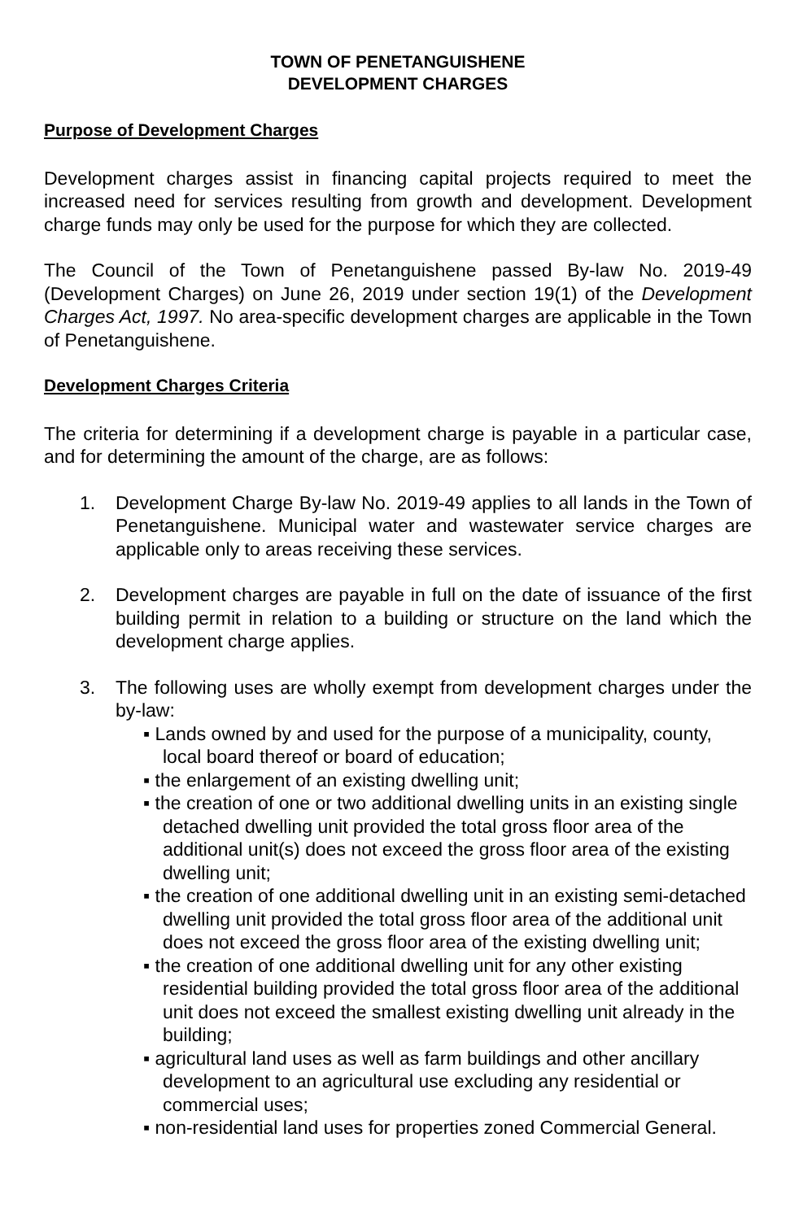TOWN OF PENETANGUISHENE
DEVELOPMENT CHARGES
Purpose of Development Charges
Development charges assist in financing capital projects required to meet the increased need for services resulting from growth and development. Development charge funds may only be used for the purpose for which they are collected.
The Council of the Town of Penetanguishene passed By-law No. 2019-49 (Development Charges) on June 26, 2019 under section 19(1) of the Development Charges Act, 1997. No area-specific development charges are applicable in the Town of Penetanguishene.
Development Charges Criteria
The criteria for determining if a development charge is payable in a particular case, and for determining the amount of the charge, are as follows:
1. Development Charge By-law No. 2019-49 applies to all lands in the Town of Penetanguishene. Municipal water and wastewater service charges are applicable only to areas receiving these services.
2. Development charges are payable in full on the date of issuance of the first building permit in relation to a building or structure on the land which the development charge applies.
3. The following uses are wholly exempt from development charges under the by-law:
▪ Lands owned by and used for the purpose of a municipality, county, local board thereof or board of education;
▪ the enlargement of an existing dwelling unit;
▪ the creation of one or two additional dwelling units in an existing single detached dwelling unit provided the total gross floor area of the additional unit(s) does not exceed the gross floor area of the existing dwelling unit;
▪ the creation of one additional dwelling unit in an existing semi-detached dwelling unit provided the total gross floor area of the additional unit does not exceed the gross floor area of the existing dwelling unit;
▪ the creation of one additional dwelling unit for any other existing residential building provided the total gross floor area of the additional unit does not exceed the smallest existing dwelling unit already in the building;
▪ agricultural land uses as well as farm buildings and other ancillary development to an agricultural use excluding any residential or commercial uses;
▪ non-residential land uses for properties zoned Commercial General.